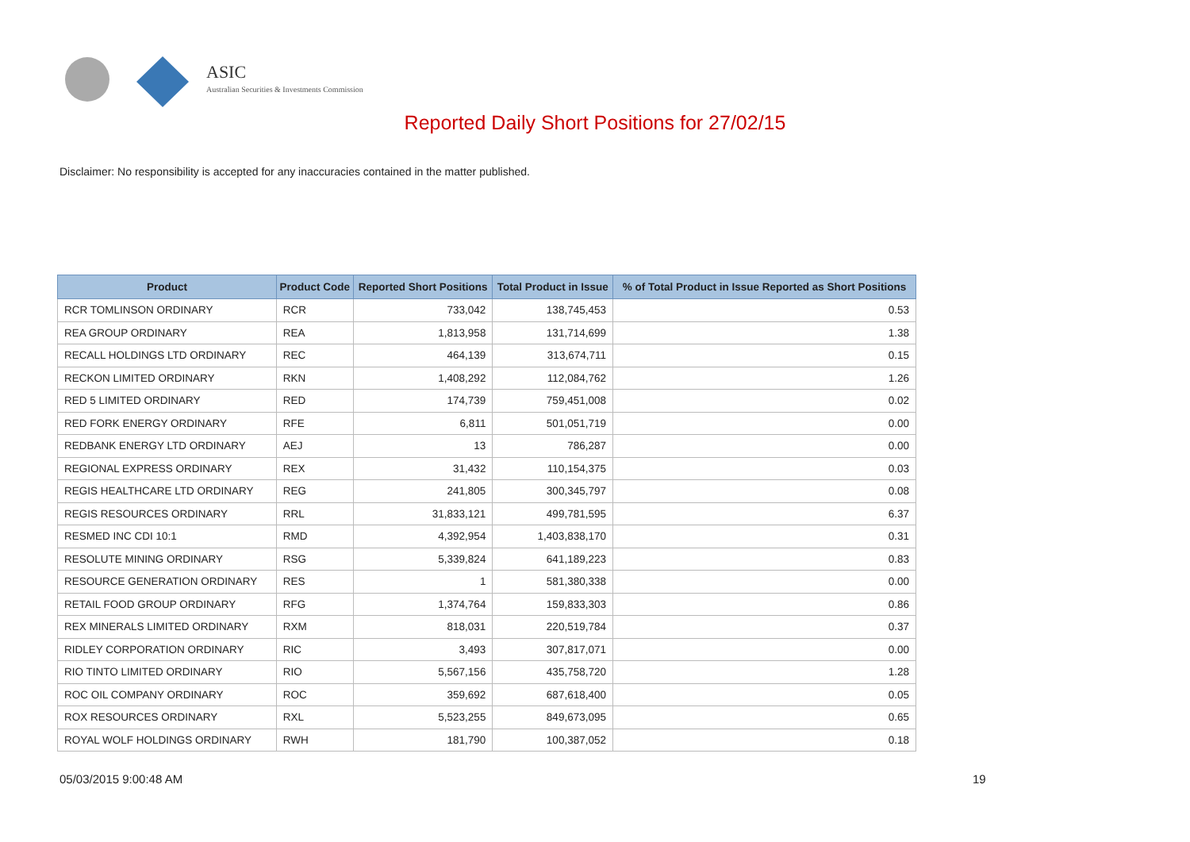ASIC
Australian Securities & Investments Commission
Reported Daily Short Positions for 27/02/15
Disclaimer: No responsibility is accepted for any inaccuracies contained in the matter published.
| Product | Product Code | Reported Short Positions | Total Product in Issue | % of Total Product in Issue Reported as Short Positions |
| --- | --- | --- | --- | --- |
| RCR TOMLINSON ORDINARY | RCR | 733,042 | 138,745,453 | 0.53 |
| REA GROUP ORDINARY | REA | 1,813,958 | 131,714,699 | 1.38 |
| RECALL HOLDINGS LTD ORDINARY | REC | 464,139 | 313,674,711 | 0.15 |
| RECKON LIMITED ORDINARY | RKN | 1,408,292 | 112,084,762 | 1.26 |
| RED 5 LIMITED ORDINARY | RED | 174,739 | 759,451,008 | 0.02 |
| RED FORK ENERGY ORDINARY | RFE | 6,811 | 501,051,719 | 0.00 |
| REDBANK ENERGY LTD ORDINARY | AEJ | 13 | 786,287 | 0.00 |
| REGIONAL EXPRESS ORDINARY | REX | 31,432 | 110,154,375 | 0.03 |
| REGIS HEALTHCARE LTD ORDINARY | REG | 241,805 | 300,345,797 | 0.08 |
| REGIS RESOURCES ORDINARY | RRL | 31,833,121 | 499,781,595 | 6.37 |
| RESMED INC CDI 10:1 | RMD | 4,392,954 | 1,403,838,170 | 0.31 |
| RESOLUTE MINING ORDINARY | RSG | 5,339,824 | 641,189,223 | 0.83 |
| RESOURCE GENERATION ORDINARY | RES | 1 | 581,380,338 | 0.00 |
| RETAIL FOOD GROUP ORDINARY | RFG | 1,374,764 | 159,833,303 | 0.86 |
| REX MINERALS LIMITED ORDINARY | RXM | 818,031 | 220,519,784 | 0.37 |
| RIDLEY CORPORATION ORDINARY | RIC | 3,493 | 307,817,071 | 0.00 |
| RIO TINTO LIMITED ORDINARY | RIO | 5,567,156 | 435,758,720 | 1.28 |
| ROC OIL COMPANY ORDINARY | ROC | 359,692 | 687,618,400 | 0.05 |
| ROX RESOURCES ORDINARY | RXL | 5,523,255 | 849,673,095 | 0.65 |
| ROYAL WOLF HOLDINGS ORDINARY | RWH | 181,790 | 100,387,052 | 0.18 |
05/03/2015 9:00:48 AM 19